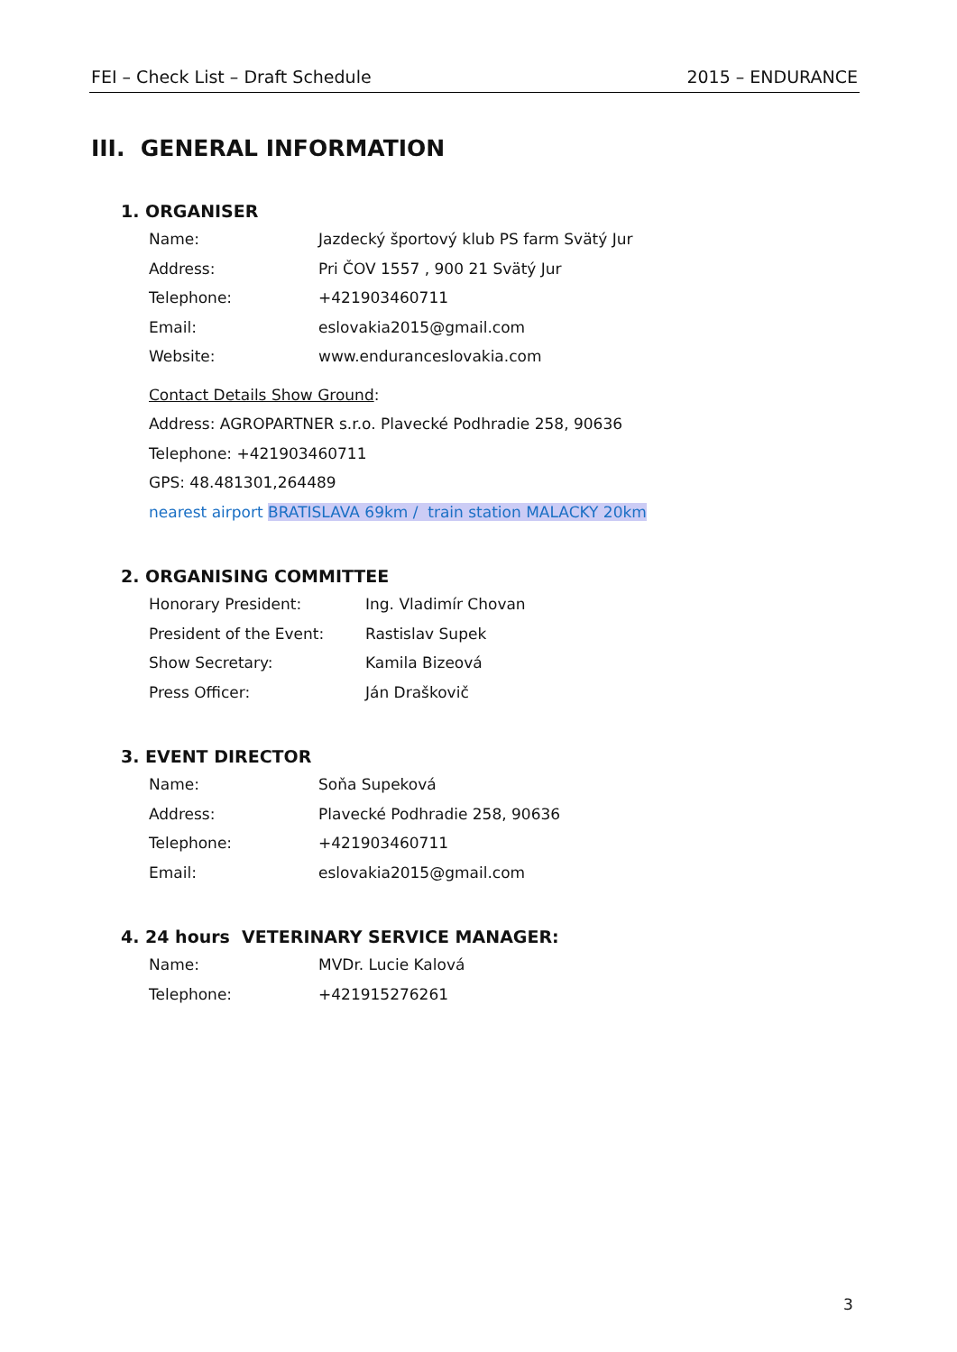FEI – Check List – Draft Schedule 2015 – ENDURANCE
III. GENERAL INFORMATION
1. ORGANISER
Name: Jazdecký športový klub PS farm Svätý Jur
Address: Pri ČOV 1557 , 900 21 Svätý Jur
Telephone: +421903460711
Email: eslovakia2015@gmail.com
Website: www.enduranceslovakia.com
Contact Details Show Ground:
Address: AGROPARTNER s.r.o. Plavecké Podhradie 258, 90636
Telephone: +421903460711
GPS: 48.481301,264489
nearest airport BRATISLAVA 69km / train station MALACKY 20km
2. ORGANISING COMMITTEE
Honorary President: Ing. Vladimír Chovan
President of the Event: Rastislav Supek
Show Secretary: Kamila Bizeová
Press Officer: Ján Draškovič
3. EVENT DIRECTOR
Name: Soňa Supeková
Address: Plavecké Podhradie 258, 90636
Telephone: +421903460711
Email: eslovakia2015@gmail.com
4. 24 hours VETERINARY SERVICE MANAGER:
Name: MVDr. Lucie Kalová
Telephone: +421915276261
3